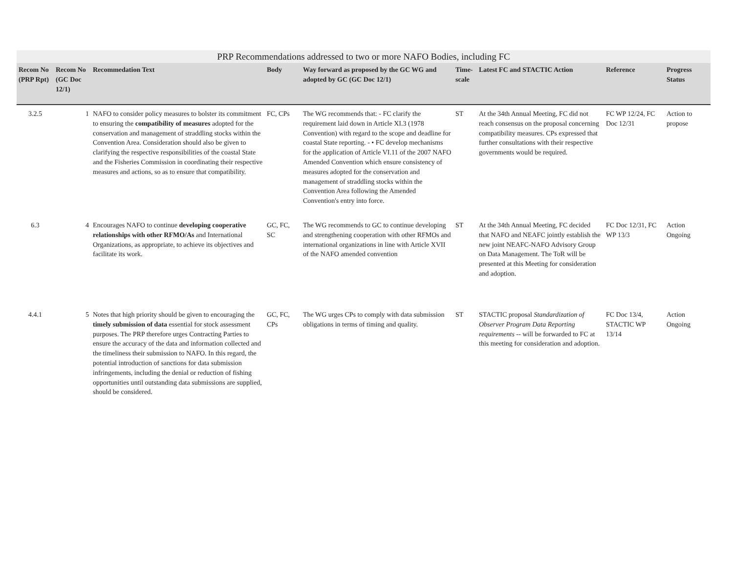PRP Recommendations addressed to two or more NAFO Bodies, including FC
| Recom No (PRP Rpt) | Recom No (GC Doc 12/1) | Recommedation Text | Body | Way forward as proposed by the GC WG and adopted by GC (GC Doc 12/1) | Time-scale | Latest FC and STACTIC Action | Reference | Progress Status |
| --- | --- | --- | --- | --- | --- | --- | --- | --- |
| 3.2.5 | 1 | NAFO to consider policy measures to bolster its commitment to ensuring the compatibility of measures adopted for the conservation and management of straddling stocks within the Convention Area. Consideration should also be given to clarifying the respective responsibilities of the coastal State and the Fisheries Commission in coordinating their respective measures and actions, so as to ensure that compatibility. | FC, CPs | The WG recommends that: - FC clarify the requirement laid down in Article XI.3 (1978 Convention) with regard to the scope and deadline for coastal State reporting. - • FC develop mechanisms for the application of Article VI.11 of the 2007 NAFO Amended Convention which ensure consistency of measures adopted for the conservation and management of straddling stocks within the Convention Area following the Amended Convention's entry into force. | ST | At the 34th Annual Meeting, FC did not reach consensus on the proposal concerning compatibility measures. CPs expressed that further consultations with their respective governments would be required. | FC WP 12/24, FC Doc 12/31 | Action to propose |
| 6.3 | 4 | Encourages NAFO to continue developing cooperative relationships with other RFMO/As and International Organizations, as appropriate, to achieve its objectives and facilitate its work. | GC, FC, SC | The WG recommends to GC to continue developing and strengthening cooperation with other RFMOs and international organizations in line with Article XVII of the NAFO amended convention | ST | At the 34th Annual Meeting, FC decided that NAFO and NEAFC jointly establish the new joint NEAFC-NAFO Advisory Group on Data Management. The ToR will be presented at this Meeting for consideration and adoption. | FC Doc 12/31, FC WP 13/3 | Action Ongoing |
| 4.4.1 | 5 | Notes that high priority should be given to encouraging the timely submission of data essential for stock assessment purposes. The PRP therefore urges Contracting Parties to ensure the accuracy of the data and information collected and the timeliness their submission to NAFO. In this regard, the potential introduction of sanctions for data submission infringements, including the denial or reduction of fishing opportunities until outstanding data submissions are supplied, should be considered. | GC, FC, CPs | The WG urges CPs to comply with data submission obligations in terms of timing and quality. | ST | STACTIC proposal Standardization of Observer Program Data Reporting requirements -- will be forwarded to FC at this meeting for consideration and adoption. | FC Doc 13/4, STACTIC WP 13/14 | Action Ongoing |